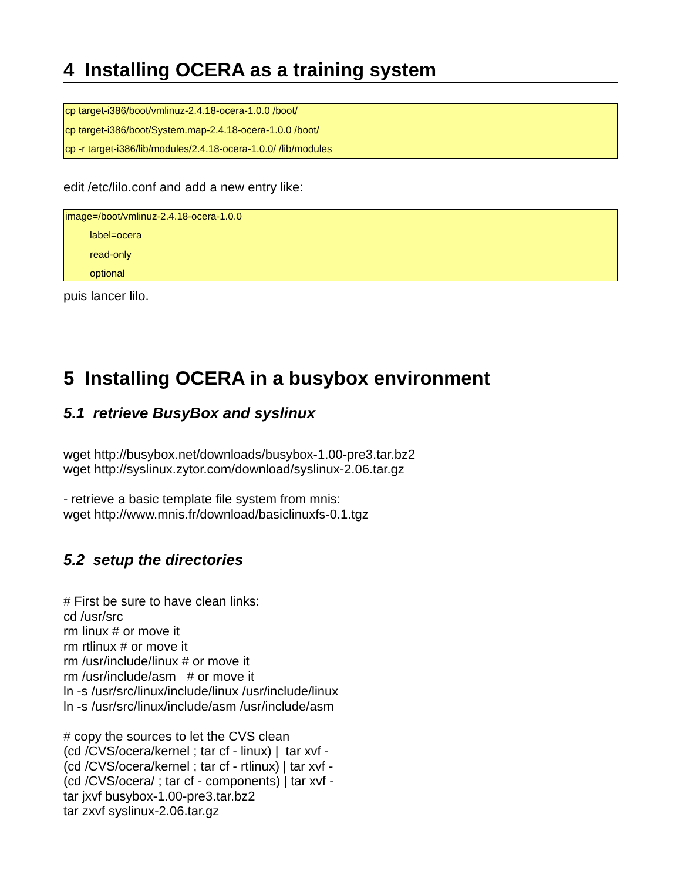4 Installing OCERA as a training system
cp target-i386/boot/vmlinuz-2.4.18-ocera-1.0.0 /boot/
cp target-i386/boot/System.map-2.4.18-ocera-1.0.0 /boot/
cp -r target-i386/lib/modules/2.4.18-ocera-1.0.0/ /lib/modules
edit /etc/lilo.conf and add a new entry like:
image=/boot/vmlinuz-2.4.18-ocera-1.0.0
label=ocera
read-only
optional
puis lancer lilo.
5 Installing OCERA in a busybox environment
5.1 retrieve BusyBox and syslinux
wget http://busybox.net/downloads/busybox-1.00-pre3.tar.bz2
wget http://syslinux.zytor.com/download/syslinux-2.06.tar.gz
- retrieve a basic template file system from mnis:
wget http://www.mnis.fr/download/basiclinuxfs-0.1.tgz
5.2 setup the directories
# First be sure to have clean links:
cd /usr/src
rm linux # or move it
rm rtlinux # or move it
rm /usr/include/linux # or move it
rm /usr/include/asm # or move it
ln -s /usr/src/linux/include/linux /usr/include/linux
ln -s /usr/src/linux/include/asm /usr/include/asm
# copy the sources to let the CVS clean
(cd /CVS/ocera/kernel ; tar cf - linux) | tar xvf -
(cd /CVS/ocera/kernel ; tar cf - rtlinux) | tar xvf -
(cd /CVS/ocera/ ; tar cf - components) | tar xvf -
tar jxvf busybox-1.00-pre3.tar.bz2
tar zxvf syslinux-2.06.tar.gz